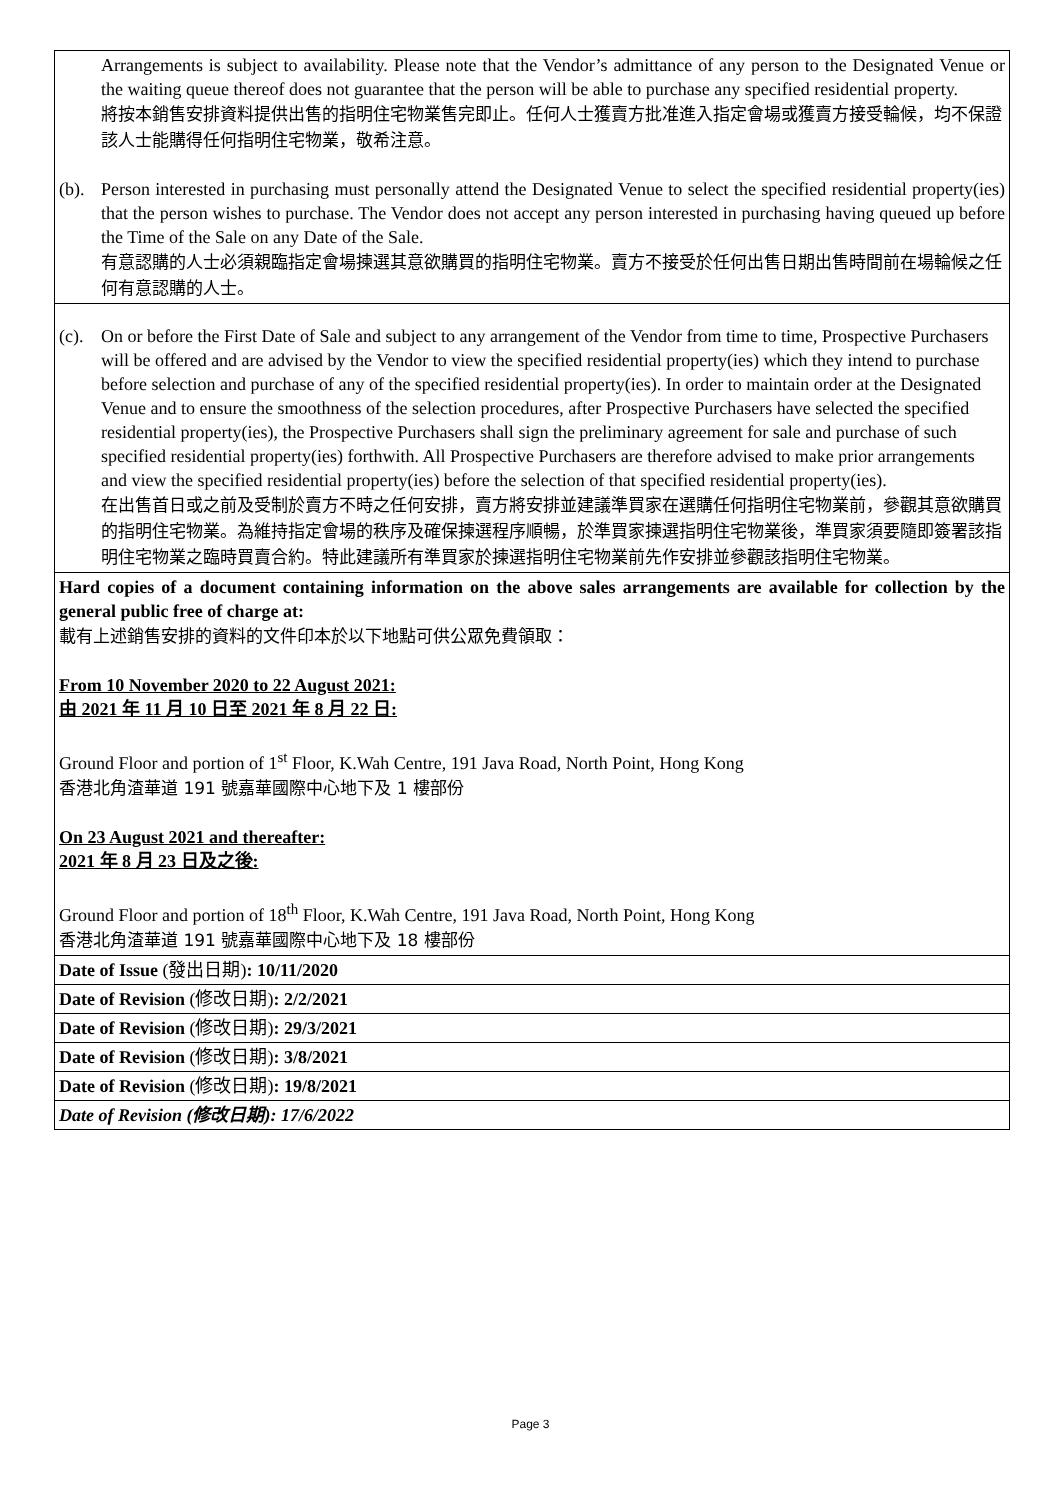| Arrangements is subject to availability. Please note that the Vendor’s admittance of any person to the Designated Venue or the waiting queue thereof does not guarantee that the person will be able to purchase any specified residential property. 將按本銷售安排資料提供出售的指明住宅物業售完即止。任何人士獲賣方批准進入指定會場或獲賣方接受輪候，均不保證該人士能購得任何指明住宅物業，敬希注意。 (b). Person interested in purchasing must personally attend the Designated Venue to select the specified residential property(ies) that the person wishes to purchase. The Vendor does not accept any person interested in purchasing having queued up before the Time of the Sale on any Date of the Sale. 有意認購的人士必須親臨指定會場揀選其意欲購買的指明住宅物業。賣方不接受於任何出售日期出售時間前在場輪候之任何有意認購的人士。 |
| (c). On or before the First Date of Sale and subject to any arrangement of the Vendor from time to time, Prospective Purchasers will be offered and are advised by the Vendor to view the specified residential property(ies) which they intend to purchase before selection and purchase of any of the specified residential property(ies). In order to maintain order at the Designated Venue and to ensure the smoothness of the selection procedures, after Prospective Purchasers have selected the specified residential property(ies), the Prospective Purchasers shall sign the preliminary agreement for sale and purchase of such specified residential property(ies) forthwith. All Prospective Purchasers are therefore advised to make prior arrangements and view the specified residential property(ies) before the selection of that specified residential property(ies). 在出售首日或之前及受制於賣方不時之任何安排，賣方將安排並建議準買家在選購任何指明住宅物業前，參觀其意欲購買的指明住宅物業。為維持指定會場的秩序及確保揀選程序順暢，於準買家揀選指明住宅物業後，準買家須要隨即簽署該指明住宅物業之臨時買賣合約。特此建議所有準買家於揀選指明住宅物業前先作安排並參觀該指明住宅物業。 |
| Hard copies of a document containing information on the above sales arrangements are available for collection by the general public free of charge at: 載有上述銷售安排的資料的文件印本於以下地點可供公眾免費領取： From 10 November 2020 to 22 August 2021: 由 2021 年 11 月 10 日至 2021 年 8 月 22 日: Ground Floor and portion of 1<sup>st</sup> Floor, K.Wah Centre, 191 Java Road, North Point, Hong Kong 香港北角渣華道 191 號嘉華國際中心地下及 1 樓部份 On 23 August 2021 and thereafter: 2021 年 8 月 23 日及之後: Ground Floor and portion of 18<sup>th</sup> Floor, K.Wah Centre, 191 Java Road, North Point, Hong Kong 香港北角渣華道 191 號嘉華國際中心地下及 18 樓部份 |
| Date of Issue (發出日期) : 10/11/2020 |
| Date of Revision (修改日期) : 2/2/2021 |
| Date of Revision (修改日期) : 29/3/2021 |
| Date of Revision (修改日期) : 3/8/2021 |
| Date of Revision (修改日期) : 19/8/2021 |
| Date of Revision (修改日期): 17/6/2022 |
Page 3